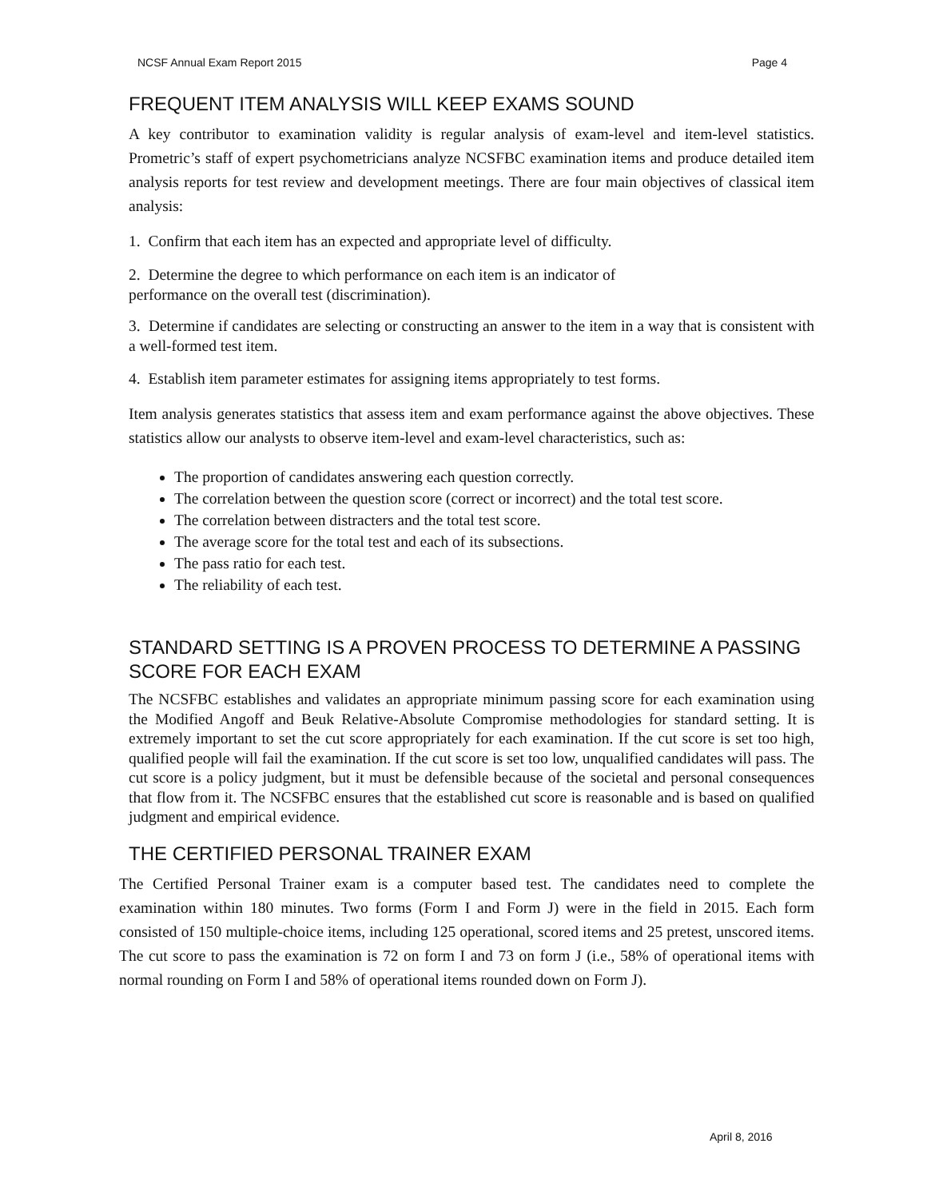NCSF Annual Exam Report 2015 Page 4
FREQUENT ITEM ANALYSIS WILL KEEP EXAMS SOUND
A key contributor to examination validity is regular analysis of exam-level and item-level statistics. Prometric’s staff of expert psychometricians analyze NCSFBC examination items and produce detailed item analysis reports for test review and development meetings. There are four main objectives of classical item analysis:
1. Confirm that each item has an expected and appropriate level of difficulty.
2. Determine the degree to which performance on each item is an indicator of
performance on the overall test (discrimination).
3. Determine if candidates are selecting or constructing an answer to the item in a way that is consistent with a well-formed test item.
4. Establish item parameter estimates for assigning items appropriately to test forms.
Item analysis generates statistics that assess item and exam performance against the above objectives. These statistics allow our analysts to observe item-level and exam-level characteristics, such as:
The proportion of candidates answering each question correctly.
The correlation between the question score (correct or incorrect) and the total test score.
The correlation between distracters and the total test score.
The average score for the total test and each of its subsections.
The pass ratio for each test.
The reliability of each test.
STANDARD SETTING IS A PROVEN PROCESS TO DETERMINE A PASSING SCORE FOR EACH EXAM
The NCSFBC establishes and validates an appropriate minimum passing score for each examination using the Modified Angoff and Beuk Relative-Absolute Compromise methodologies for standard setting. It is extremely important to set the cut score appropriately for each examination. If the cut score is set too high, qualified people will fail the examination. If the cut score is set too low, unqualified candidates will pass. The cut score is a policy judgment, but it must be defensible because of the societal and personal consequences that flow from it. The NCSFBC ensures that the established cut score is reasonable and is based on qualified judgment and empirical evidence.
THE CERTIFIED PERSONAL TRAINER EXAM
The Certified Personal Trainer exam is a computer based test. The candidates need to complete the examination within 180 minutes. Two forms (Form I and Form J) were in the field in 2015. Each form consisted of 150 multiple-choice items, including 125 operational, scored items and 25 pretest, unscored items. The cut score to pass the examination is 72 on form I and 73 on form J (i.e., 58% of operational items with normal rounding on Form I and 58% of operational items rounded down on Form J).
April 8, 2016